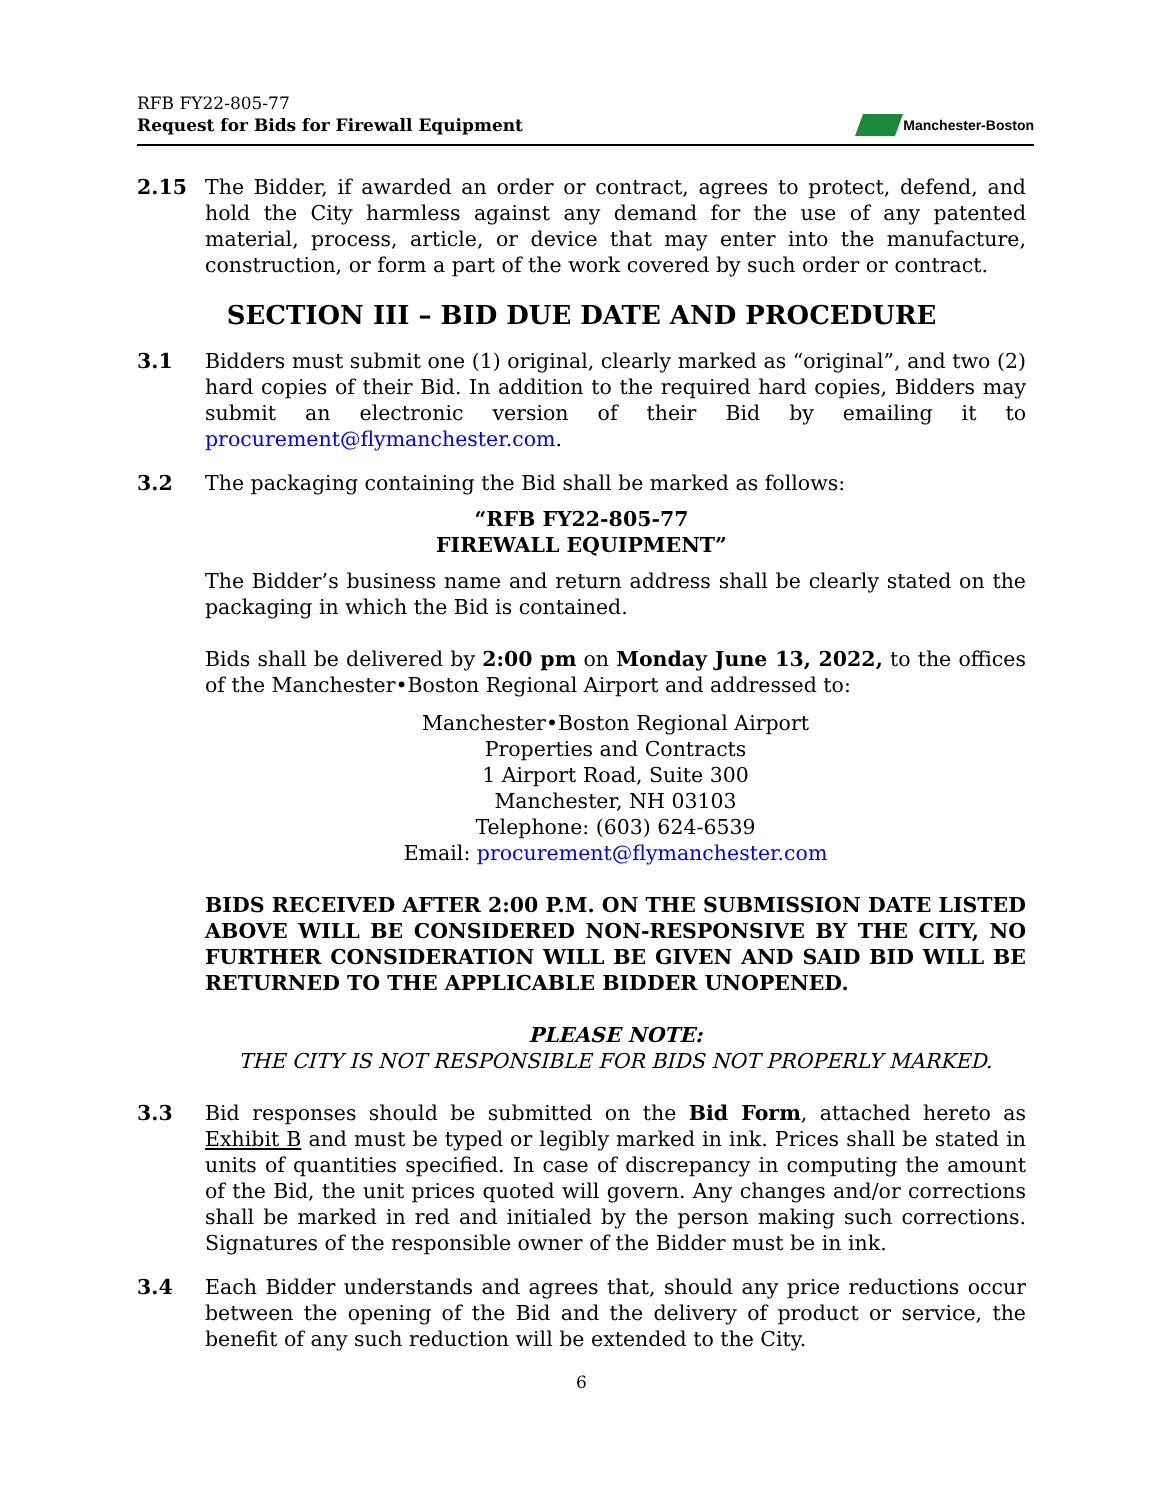RFB FY22-805-77
Request for Bids for Firewall Equipment
Manchester-Boston
2.15 The Bidder, if awarded an order or contract, agrees to protect, defend, and hold the City harmless against any demand for the use of any patented material, process, article, or device that may enter into the manufacture, construction, or form a part of the work covered by such order or contract.
SECTION III – BID DUE DATE AND PROCEDURE
3.1 Bidders must submit one (1) original, clearly marked as “original”, and two (2) hard copies of their Bid. In addition to the required hard copies, Bidders may submit an electronic version of their Bid by emailing it to procurement@flymanchester.com.
3.2 The packaging containing the Bid shall be marked as follows:
“RFB FY22-805-77
FIREWALL EQUIPMENT”
The Bidder’s business name and return address shall be clearly stated on the packaging in which the Bid is contained.
Bids shall be delivered by 2:00 pm on Monday June 13, 2022, to the offices of the Manchester•Boston Regional Airport and addressed to:
Manchester•Boston Regional Airport
Properties and Contracts
1 Airport Road, Suite 300
Manchester, NH 03103
Telephone: (603) 624-6539
Email: procurement@flymanchester.com
BIDS RECEIVED AFTER 2:00 P.M. ON THE SUBMISSION DATE LISTED ABOVE WILL BE CONSIDERED NON-RESPONSIVE BY THE CITY, NO FURTHER CONSIDERATION WILL BE GIVEN AND SAID BID WILL BE RETURNED TO THE APPLICABLE BIDDER UNOPENED.
PLEASE NOTE:
THE CITY IS NOT RESPONSIBLE FOR BIDS NOT PROPERLY MARKED.
3.3 Bid responses should be submitted on the Bid Form, attached hereto as Exhibit B and must be typed or legibly marked in ink. Prices shall be stated in units of quantities specified. In case of discrepancy in computing the amount of the Bid, the unit prices quoted will govern. Any changes and/or corrections shall be marked in red and initialed by the person making such corrections. Signatures of the responsible owner of the Bidder must be in ink.
3.4 Each Bidder understands and agrees that, should any price reductions occur between the opening of the Bid and the delivery of product or service, the benefit of any such reduction will be extended to the City.
6